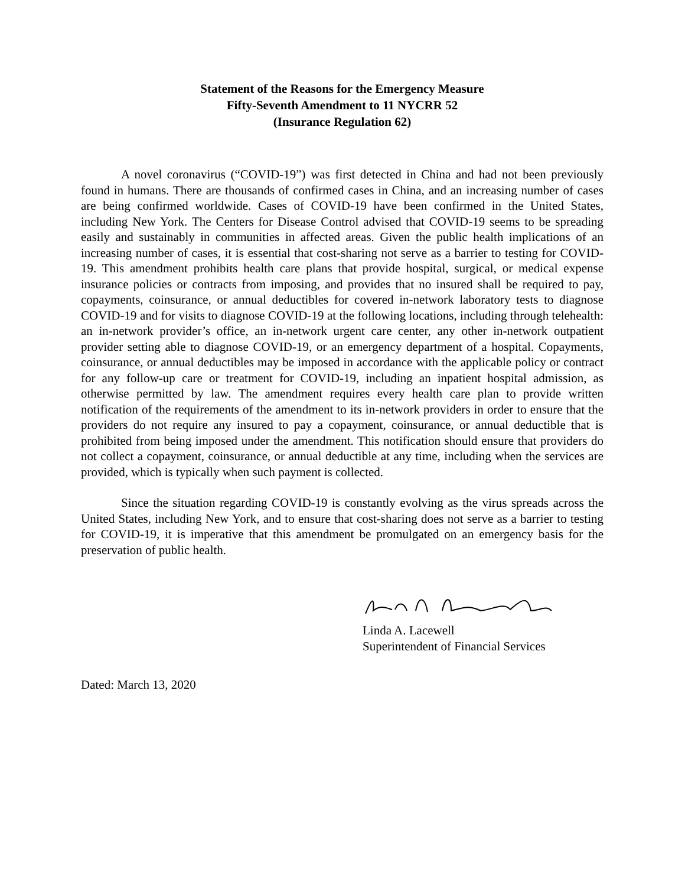Statement of the Reasons for the Emergency Measure
Fifty-Seventh Amendment to 11 NYCRR 52
(Insurance Regulation 62)
A novel coronavirus (“COVID-19”) was first detected in China and had not been previously found in humans. There are thousands of confirmed cases in China, and an increasing number of cases are being confirmed worldwide. Cases of COVID-19 have been confirmed in the United States, including New York. The Centers for Disease Control advised that COVID-19 seems to be spreading easily and sustainably in communities in affected areas. Given the public health implications of an increasing number of cases, it is essential that cost-sharing not serve as a barrier to testing for COVID-19. This amendment prohibits health care plans that provide hospital, surgical, or medical expense insurance policies or contracts from imposing, and provides that no insured shall be required to pay, copayments, coinsurance, or annual deductibles for covered in-network laboratory tests to diagnose COVID-19 and for visits to diagnose COVID-19 at the following locations, including through telehealth: an in-network provider’s office, an in-network urgent care center, any other in-network outpatient provider setting able to diagnose COVID-19, or an emergency department of a hospital. Copayments, coinsurance, or annual deductibles may be imposed in accordance with the applicable policy or contract for any follow-up care or treatment for COVID-19, including an inpatient hospital admission, as otherwise permitted by law. The amendment requires every health care plan to provide written notification of the requirements of the amendment to its in-network providers in order to ensure that the providers do not require any insured to pay a copayment, coinsurance, or annual deductible that is prohibited from being imposed under the amendment. This notification should ensure that providers do not collect a copayment, coinsurance, or annual deductible at any time, including when the services are provided, which is typically when such payment is collected.
Since the situation regarding COVID-19 is constantly evolving as the virus spreads across the United States, including New York, and to ensure that cost-sharing does not serve as a barrier to testing for COVID-19, it is imperative that this amendment be promulgated on an emergency basis for the preservation of public health.
Linda A. Lacewell
Superintendent of Financial Services
Dated: March 13, 2020